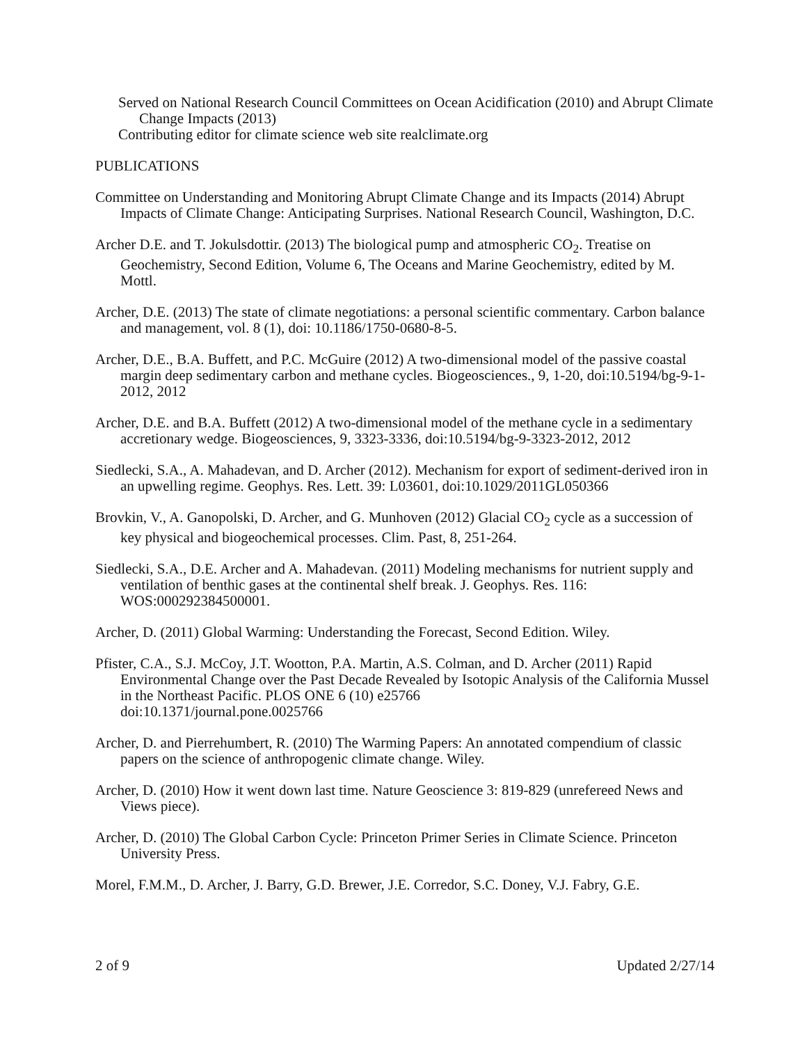Served on National Research Council Committees on Ocean Acidification (2010) and Abrupt Climate Change Impacts (2013)
Contributing editor for climate science web site realclimate.org
PUBLICATIONS
Committee on Understanding and Monitoring Abrupt Climate Change and its Impacts (2014) Abrupt Impacts of Climate Change: Anticipating Surprises. National Research Council, Washington, D.C.
Archer D.E. and T. Jokulsdottir. (2013) The biological pump and atmospheric CO<sub>2</sub>. Treatise on Geochemistry, Second Edition, Volume 6, The Oceans and Marine Geochemistry, edited by M. Mottl.
Archer, D.E. (2013) The state of climate negotiations: a personal scientific commentary. Carbon balance and management, vol. 8 (1), doi: 10.1186/1750-0680-8-5.
Archer, D.E., B.A. Buffett, and P.C. McGuire (2012) A two-dimensional model of the passive coastal margin deep sedimentary carbon and methane cycles. Biogeosciences., 9, 1-20, doi:10.5194/bg-9-1-2012, 2012
Archer, D.E. and B.A. Buffett (2012) A two-dimensional model of the methane cycle in a sedimentary accretionary wedge. Biogeosciences, 9, 3323-3336, doi:10.5194/bg-9-3323-2012, 2012
Siedlecki, S.A., A. Mahadevan, and D. Archer (2012). Mechanism for export of sediment-derived iron in an upwelling regime. Geophys. Res. Lett. 39: L03601, doi:10.1029/2011GL050366
Brovkin, V., A. Ganopolski, D. Archer, and G. Munhoven (2012) Glacial CO<sub>2</sub> cycle as a succession of key physical and biogeochemical processes. Clim. Past, 8, 251-264.
Siedlecki, S.A., D.E. Archer and A. Mahadevan. (2011) Modeling mechanisms for nutrient supply and ventilation of benthic gases at the continental shelf break. J. Geophys. Res. 116: WOS:000292384500001.
Archer, D. (2011) Global Warming: Understanding the Forecast, Second Edition. Wiley.
Pfister, C.A., S.J. McCoy, J.T. Wootton, P.A. Martin, A.S. Colman, and D. Archer (2011) Rapid Environmental Change over the Past Decade Revealed by Isotopic Analysis of the California Mussel in the Northeast Pacific. PLOS ONE 6 (10) e25766
doi:10.1371/journal.pone.0025766
Archer, D. and Pierrehumbert, R. (2010) The Warming Papers: An annotated compendium of classic papers on the science of anthropogenic climate change. Wiley.
Archer, D. (2010) How it went down last time. Nature Geoscience 3: 819-829 (unrefereed News and Views piece).
Archer, D. (2010) The Global Carbon Cycle: Princeton Primer Series in Climate Science. Princeton University Press.
Morel, F.M.M., D. Archer, J. Barry, G.D. Brewer, J.E. Corredor, S.C. Doney, V.J. Fabry, G.E.
2 of 9 Updated 2/27/14